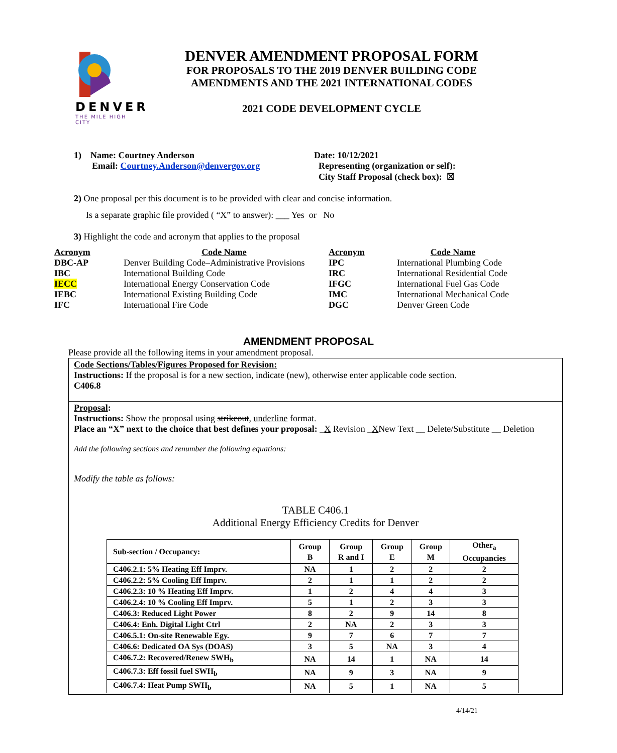DENVER
THE MILE HIGH CITY
DENVER AMENDMENT PROPOSAL FORM
FOR PROPOSALS TO THE 2019 DENVER BUILDING CODE
AMENDMENTS AND THE 2021 INTERNATIONAL CODES
2021 CODE DEVELOPMENT CYCLE
1) Name: Courtney Anderson
Email: Courtney.Anderson@denvergov.org
Date: 10/12/2021
Representing (organization or self):
City Staff Proposal (check box): ☒
2) One proposal per this document is to be provided with clear and concise information.
Is a separate graphic file provided ( “X” to answer): ___ Yes or No
3) Highlight the code and acronym that applies to the proposal
| Acronym | Code Name | Acronym | Code Name |
| DBC-AP | Denver Building Code–Administrative Provisions | IPC | International Plumbing Code |
| IBC | International Building Code | IRC | International Residential Code |
| IECC | International Energy Conservation Code | IFGC | International Fuel Gas Code |
| IEBC | International Existing Building Code | IMC | International Mechanical Code |
| IFC | International Fire Code | DGC | Denver Green Code |
AMENDMENT PROPOSAL
Please provide all the following items in your amendment proposal.
Code Sections/Tables/Figures Proposed for Revision:
Instructions: If the proposal is for a new section, indicate (new), otherwise enter applicable code section.
C406.8
Proposal:
Instructions: Show the proposal using strikeout, underline format.
Place an “X” next to the choice that best defines your proposal: _X Revision _XNew Text __ Delete/Substitute __ Deletion
Add the following sections and renumber the following equations:
Modify the table as follows:
TABLE C406.1
Additional Energy Efficiency Credits for Denver
| Sub-section / Occupancy: | Group B | Group R and I | Group E | Group M | Other<sub>a</sub> Occupancies |
| --- | --- | --- | --- | --- | --- |
| C406.2.1: 5% Heating Eff Imprv. | NA | 1 | 2 | 2 | 2 |
| C406.2.2: 5% Cooling Eff Imprv. | 2 | 1 | 1 | 2 | 2 |
| C406.2.3: 10 % Heating Eff Imprv. | 1 | 2 | 4 | 4 | 3 |
| C406.2.4: 10 % Cooling Eff Imprv. | 5 | 1 | 2 | 3 | 3 |
| C406.3: Reduced Light Power | 8 | 2 | 9 | 14 | 8 |
| C406.4: Enh. Digital Light Ctrl | 2 | NA | 2 | 3 | 3 |
| C406.5.1: On-site Renewable Egy. | 9 | 7 | 6 | 7 | 7 |
| C406.6: Dedicated OA Sys (DOAS) | 3 | 5 | NA | 3 | 4 |
| C406.7.2: Recovered/Renew SWH<sub>b</sub> | NA | 14 | 1 | NA | 14 |
| C406.7.3: Eff fossil fuel SWH<sub>b</sub> | NA | 9 | 3 | NA | 9 |
| C406.7.4: Heat Pump SWH<sub>b</sub> | NA | 5 | 1 | NA | 5 |
4/14/21